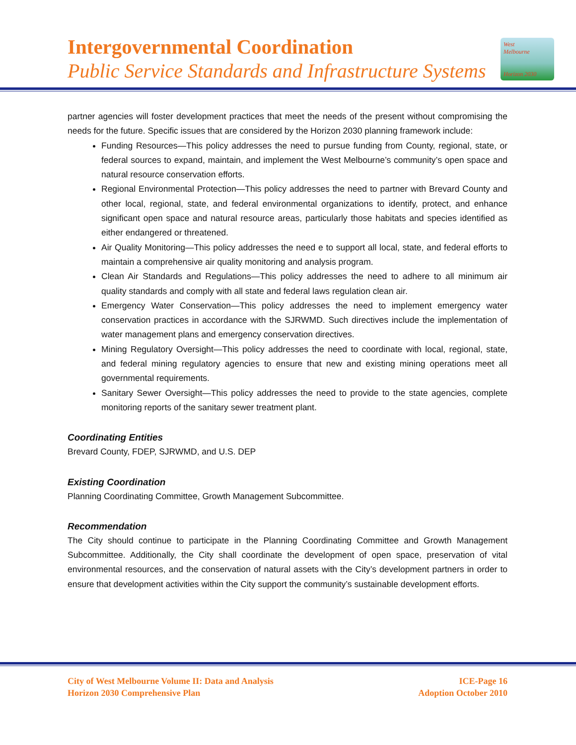Intergovernmental Coordination
Public Service Standards and Infrastructure Systems
West
Melbourne
Horizon 2030
partner agencies will foster development practices that meet the needs of the present without compromising the needs for the future. Specific issues that are considered by the Horizon 2030 planning framework include:
Funding Resources—This policy addresses the need to pursue funding from County, regional, state, or federal sources to expand, maintain, and implement the West Melbourne’s community’s open space and natural resource conservation efforts.
Regional Environmental Protection—This policy addresses the need to partner with Brevard County and other local, regional, state, and federal environmental organizations to identify, protect, and enhance significant open space and natural resource areas, particularly those habitats and species identified as either endangered or threatened.
Air Quality Monitoring—This policy addresses the need e to support all local, state, and federal efforts to maintain a comprehensive air quality monitoring and analysis program.
Clean Air Standards and Regulations—This policy addresses the need to adhere to all minimum air quality standards and comply with all state and federal laws regulation clean air.
Emergency Water Conservation—This policy addresses the need to implement emergency water conservation practices in accordance with the SJRWMD. Such directives include the implementation of water management plans and emergency conservation directives.
Mining Regulatory Oversight—This policy addresses the need to coordinate with local, regional, state, and federal mining regulatory agencies to ensure that new and existing mining operations meet all governmental requirements.
Sanitary Sewer Oversight—This policy addresses the need to provide to the state agencies, complete monitoring reports of the sanitary sewer treatment plant.
Coordinating Entities
Brevard County, FDEP, SJRWMD, and U.S. DEP
Existing Coordination
Planning Coordinating Committee, Growth Management Subcommittee.
Recommendation
The City should continue to participate in the Planning Coordinating Committee and Growth Management Subcommittee. Additionally, the City shall coordinate the development of open space, preservation of vital environmental resources, and the conservation of natural assets with the City’s development partners in order to ensure that development activities within the City support the community’s sustainable development efforts.
City of West Melbourne Volume II: Data and Analysis
Horizon 2030 Comprehensive Plan
ICE-Page 16
Adoption October 2010